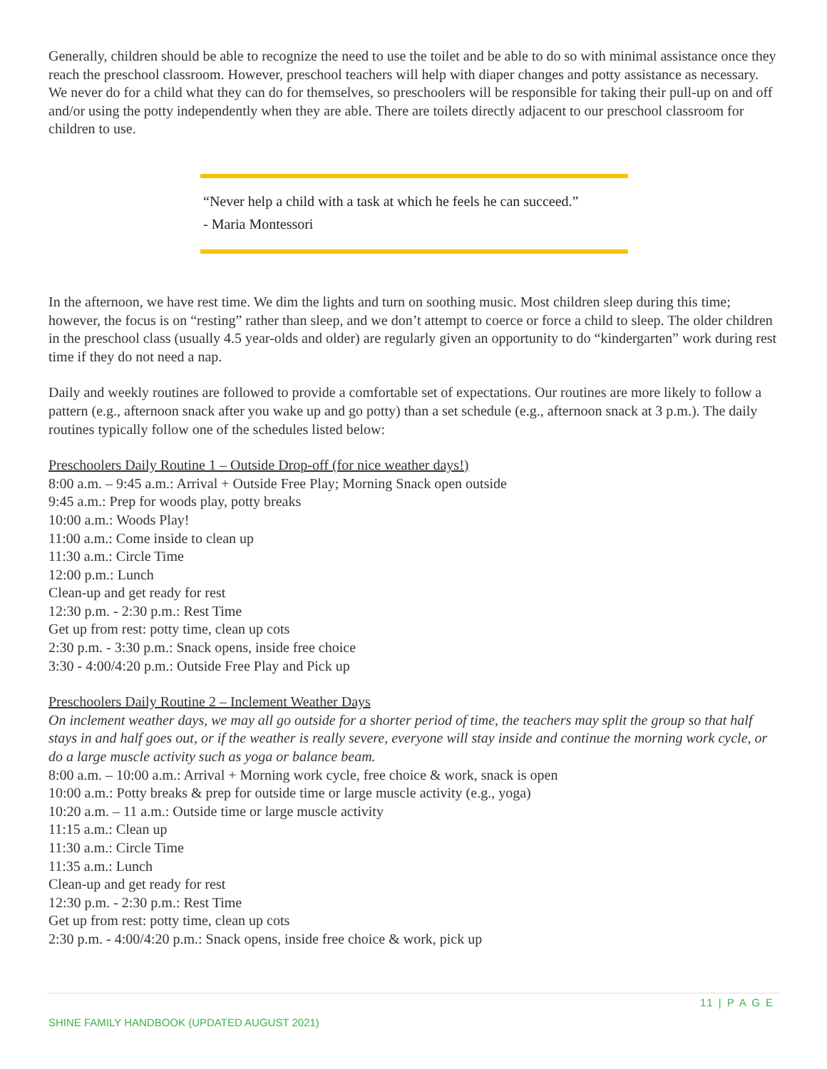Generally, children should be able to recognize the need to use the toilet and be able to do so with minimal assistance once they reach the preschool classroom. However, preschool teachers will help with diaper changes and potty assistance as necessary. We never do for a child what they can do for themselves, so preschoolers will be responsible for taking their pull-up on and off and/or using the potty independently when they are able. There are toilets directly adjacent to our preschool classroom for children to use.
“Never help a child with a task at which he feels he can succeed.”
- Maria Montessori
In the afternoon, we have rest time. We dim the lights and turn on soothing music. Most children sleep during this time; however, the focus is on “resting” rather than sleep, and we don’t attempt to coerce or force a child to sleep. The older children in the preschool class (usually 4.5 year-olds and older) are regularly given an opportunity to do “kindergarten” work during rest time if they do not need a nap.
Daily and weekly routines are followed to provide a comfortable set of expectations. Our routines are more likely to follow a pattern (e.g., afternoon snack after you wake up and go potty) than a set schedule (e.g., afternoon snack at 3 p.m.). The daily routines typically follow one of the schedules listed below:
Preschoolers Daily Routine 1 – Outside Drop-off (for nice weather days!)
8:00 a.m. – 9:45 a.m.: Arrival + Outside Free Play; Morning Snack open outside
9:45 a.m.: Prep for woods play, potty breaks
10:00 a.m.: Woods Play!
11:00 a.m.: Come inside to clean up
11:30 a.m.: Circle Time
12:00 p.m.: Lunch
Clean-up and get ready for rest
12:30 p.m. - 2:30 p.m.: Rest Time
Get up from rest: potty time, clean up cots
2:30 p.m. - 3:30 p.m.: Snack opens, inside free choice
3:30 - 4:00/4:20 p.m.: Outside Free Play and Pick up
Preschoolers Daily Routine 2 – Inclement Weather Days
On inclement weather days, we may all go outside for a shorter period of time, the teachers may split the group so that half stays in and half goes out, or if the weather is really severe, everyone will stay inside and continue the morning work cycle, or do a large muscle activity such as yoga or balance beam.
8:00 a.m. – 10:00 a.m.: Arrival + Morning work cycle, free choice & work, snack is open
10:00 a.m.: Potty breaks & prep for outside time or large muscle activity (e.g., yoga)
10:20 a.m. – 11 a.m.: Outside time or large muscle activity
11:15 a.m.: Clean up
11:30 a.m.: Circle Time
11:35 a.m.: Lunch
Clean-up and get ready for rest
12:30 p.m. - 2:30 p.m.: Rest Time
Get up from rest: potty time, clean up cots
2:30 p.m. - 4:00/4:20 p.m.: Snack opens, inside free choice & work, pick up
11 | P A G E
SHINE FAMILY HANDBOOK (UPDATED AUGUST 2021)